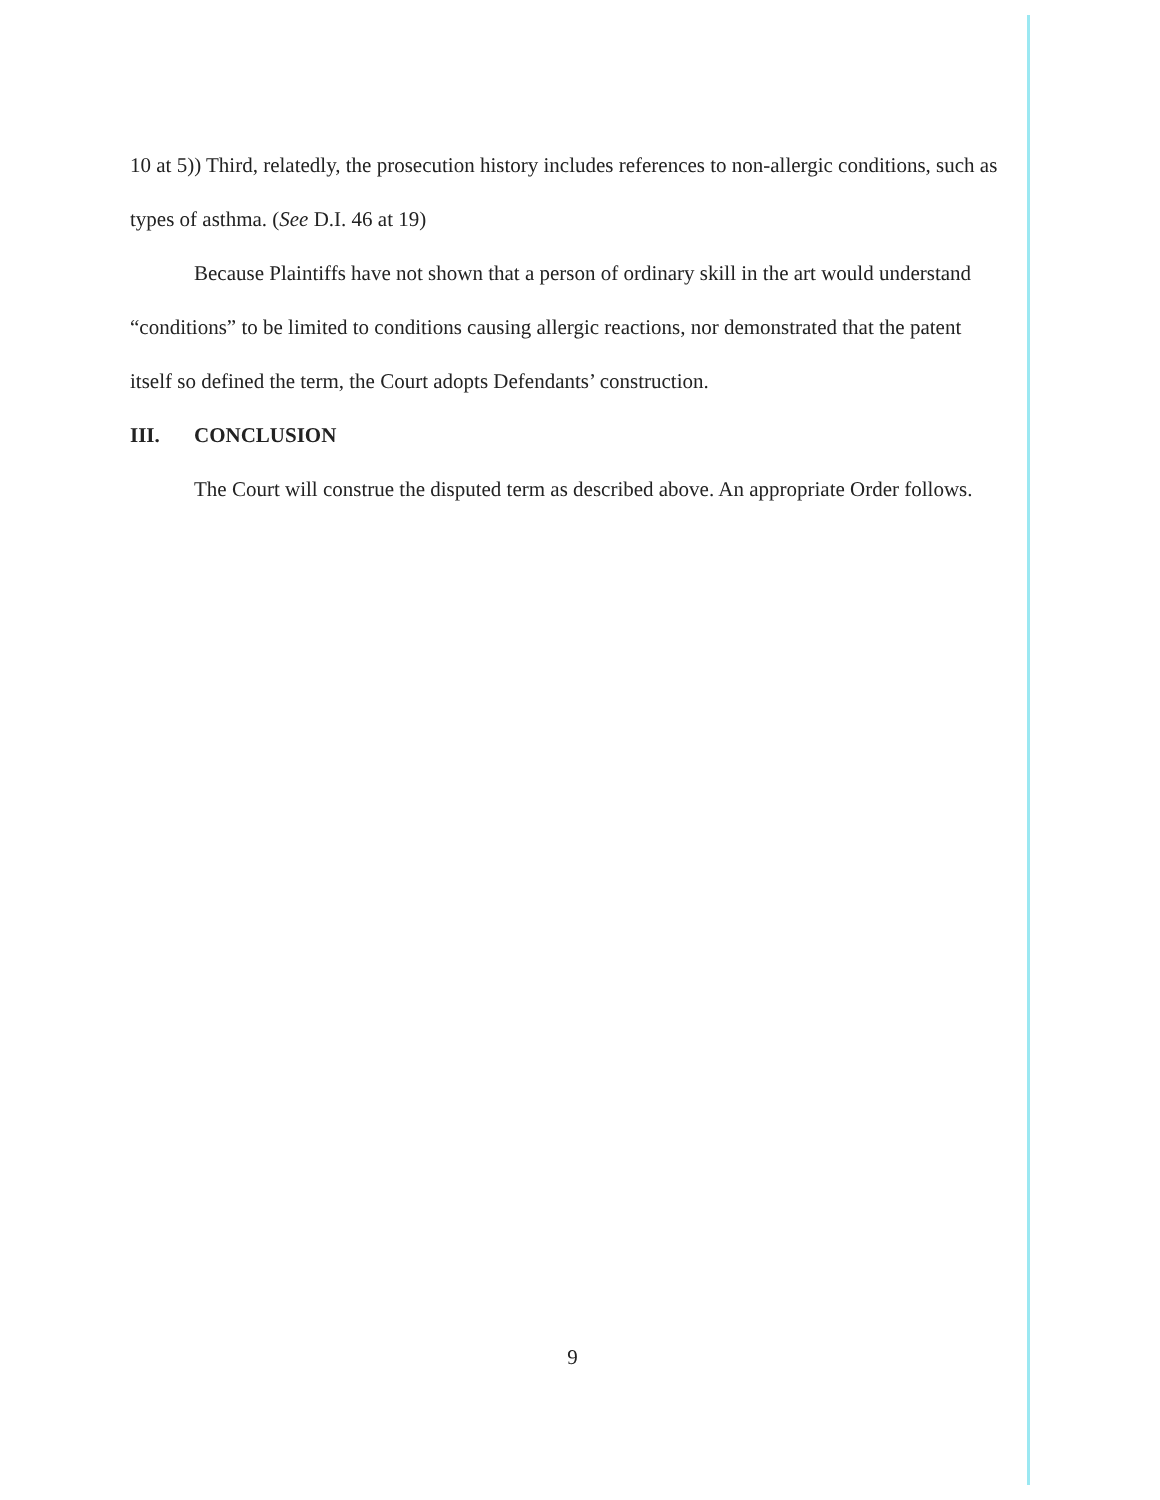10 at 5)) Third, relatedly, the prosecution history includes references to non-allergic conditions, such as types of asthma. (See D.I. 46 at 19)
Because Plaintiffs have not shown that a person of ordinary skill in the art would understand “conditions” to be limited to conditions causing allergic reactions, nor demonstrated that the patent itself so defined the term, the Court adopts Defendants’ construction.
III. CONCLUSION
The Court will construe the disputed term as described above. An appropriate Order follows.
9